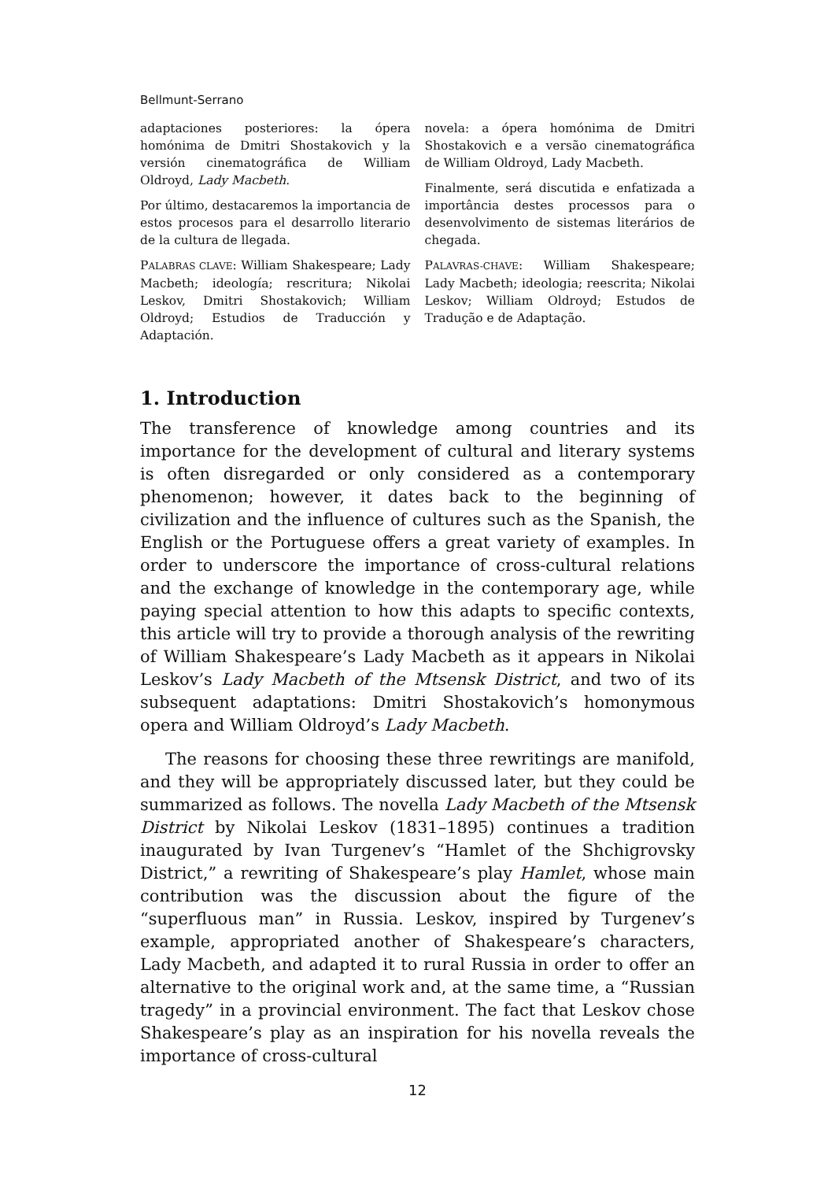Bellmunt-Serrano
adaptaciones posteriores: la ópera homónima de Dmitri Shostakovich y la versión cinematográfica de William Oldroyd, Lady Macbeth.
Por último, destacaremos la importancia de estos procesos para el desarrollo literario de la cultura de llegada.
PALABRAS CLAVE: William Shakespeare; Lady Macbeth; ideología; rescritura; Nikolai Leskov, Dmitri Shostakovich; William Oldroyd; Estudios de Traducción y Adaptación.
novela: a ópera homónima de Dmitri Shostakovich e a versão cinematográfica de William Oldroyd, Lady Macbeth.
Finalmente, será discutida e enfatizada a importância destes processos para o desenvolvimento de sistemas literários de chegada.
PALAVRAS-CHAVE: William Shakespeare; Lady Macbeth; ideologia; reescrita; Nikolai Leskov; William Oldroyd; Estudos de Tradução e de Adaptação.
1. Introduction
The transference of knowledge among countries and its importance for the development of cultural and literary systems is often disregarded or only considered as a contemporary phenomenon; however, it dates back to the beginning of civilization and the influence of cultures such as the Spanish, the English or the Portuguese offers a great variety of examples. In order to underscore the importance of cross-cultural relations and the exchange of knowledge in the contemporary age, while paying special attention to how this adapts to specific contexts, this article will try to provide a thorough analysis of the rewriting of William Shakespeare’s Lady Macbeth as it appears in Nikolai Leskov’s Lady Macbeth of the Mtsensk District, and two of its subsequent adaptations: Dmitri Shostakovich’s homonymous opera and William Oldroyd’s Lady Macbeth.
The reasons for choosing these three rewritings are manifold, and they will be appropriately discussed later, but they could be summarized as follows. The novella Lady Macbeth of the Mtsensk District by Nikolai Leskov (1831–1895) continues a tradition inaugurated by Ivan Turgenev’s “Hamlet of the Shchigrovsky District,” a rewriting of Shakespeare’s play Hamlet, whose main contribution was the discussion about the figure of the “superfluous man” in Russia. Leskov, inspired by Turgenev’s example, appropriated another of Shakespeare’s characters, Lady Macbeth, and adapted it to rural Russia in order to offer an alternative to the original work and, at the same time, a “Russian tragedy” in a provincial environment. The fact that Leskov chose Shakespeare’s play as an inspiration for his novella reveals the importance of cross-cultural
12